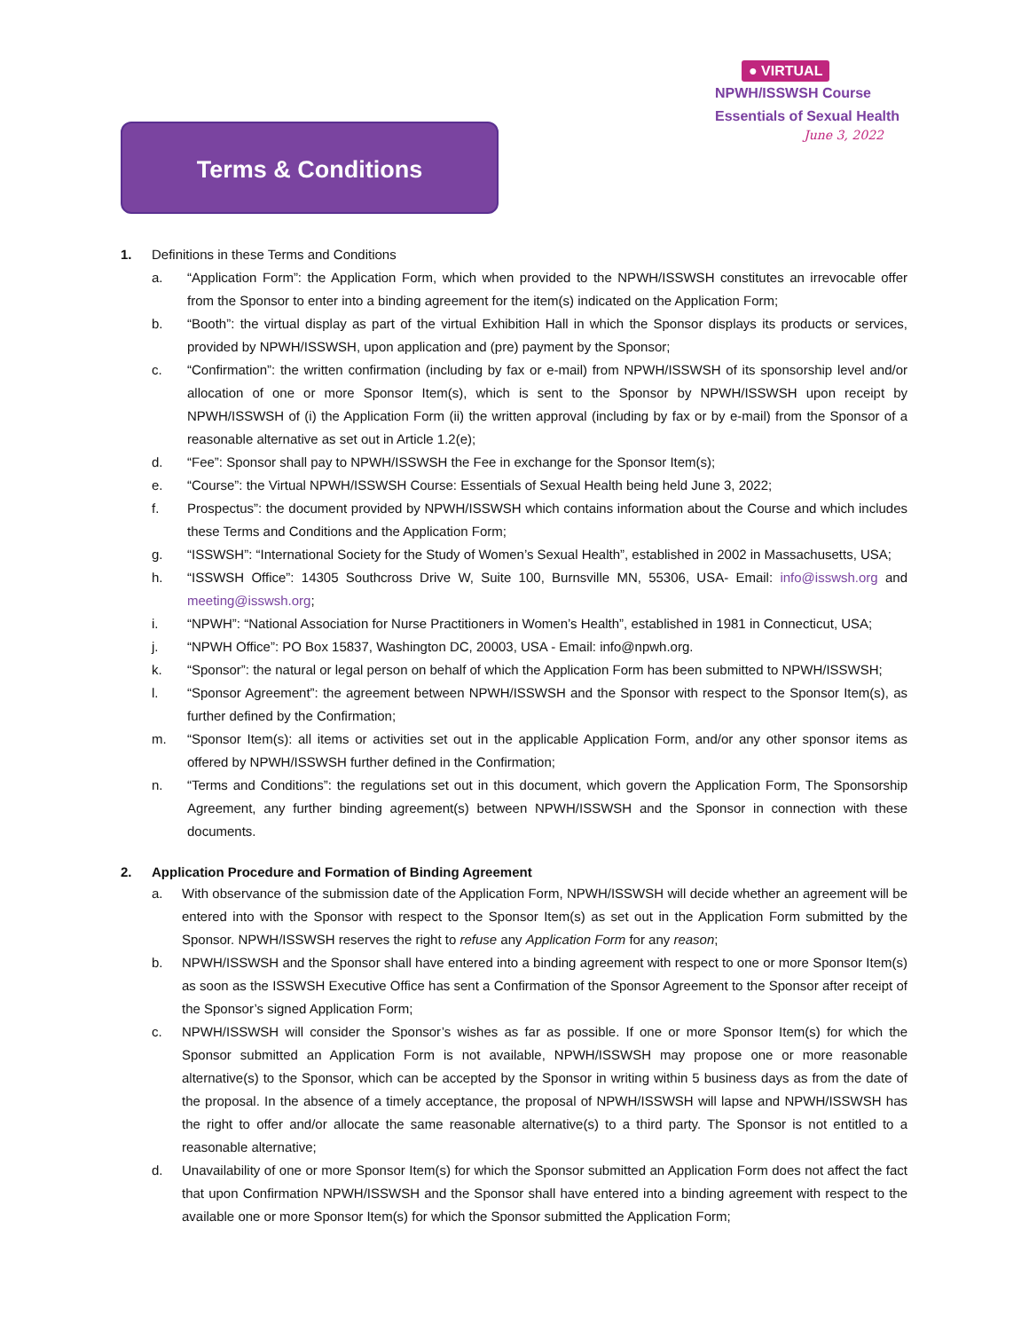● VIRTUAL
NPWH/ISSWSH Course
Essentials of Sexual Health
June 3, 2022
Terms & Conditions
1. Definitions in these Terms and Conditions
a. “Application Form”: the Application Form, which when provided to the NPWH/ISSWSH constitutes an irrevocable offer from the Sponsor to enter into a binding agreement for the item(s) indicated on the Application Form;
b. “Booth”: the virtual display as part of the virtual Exhibition Hall in which the Sponsor displays its products or services, provided by NPWH/ISSWSH, upon application and (pre) payment by the Sponsor;
c. “Confirmation”: the written confirmation (including by fax or e-mail) from NPWH/ISSWSH of its sponsorship level and/or allocation of one or more Sponsor Item(s), which is sent to the Sponsor by NPWH/ISSWSH upon receipt by NPWH/ISSWSH of (i) the Application Form (ii) the written approval (including by fax or by e-mail) from the Sponsor of a reasonable alternative as set out in Article 1.2(e);
d. “Fee”: Sponsor shall pay to NPWH/ISSWSH the Fee in exchange for the Sponsor Item(s);
e. “Course”: the Virtual NPWH/ISSWSH Course: Essentials of Sexual Health being held June 3, 2022;
f. Prospectus”: the document provided by NPWH/ISSWSH which contains information about the Course and which includes these Terms and Conditions and the Application Form;
g. “ISSWSH”: “International Society for the Study of Women’s Sexual Health”, established in 2002 in Massachusetts, USA;
h. “ISSWSH Office”: 14305 Southcross Drive W, Suite 100, Burnsville MN, 55306, USA- Email: info@isswsh.org and meeting@isswsh.org;
i. “NPWH”: “National Association for Nurse Practitioners in Women’s Health”, established in 1981 in Connecticut, USA;
j. “NPWH Office”: PO Box 15837, Washington DC, 20003, USA - Email: info@npwh.org.
k. “Sponsor”: the natural or legal person on behalf of which the Application Form has been submitted to NPWH/ISSWSH;
l. “Sponsor Agreement”: the agreement between NPWH/ISSWSH and the Sponsor with respect to the Sponsor Item(s), as further defined by the Confirmation;
m. “Sponsor Item(s): all items or activities set out in the applicable Application Form, and/or any other sponsor items as offered by NPWH/ISSWSH further defined in the Confirmation;
n. “Terms and Conditions”: the regulations set out in this document, which govern the Application Form, The Sponsorship Agreement, any further binding agreement(s) between NPWH/ISSWSH and the Sponsor in connection with these documents.
2. Application Procedure and Formation of Binding Agreement
a. With observance of the submission date of the Application Form, NPWH/ISSWSH will decide whether an agreement will be entered into with the Sponsor with respect to the Sponsor Item(s) as set out in the Application Form submitted by the Sponsor. NPWH/ISSWSH reserves the right to refuse any Application Form for any reason;
b. NPWH/ISSWSH and the Sponsor shall have entered into a binding agreement with respect to one or more Sponsor Item(s) as soon as the ISSWSH Executive Office has sent a Confirmation of the Sponsor Agreement to the Sponsor after receipt of the Sponsor’s signed Application Form;
c. NPWH/ISSWSH will consider the Sponsor’s wishes as far as possible. If one or more Sponsor Item(s) for which the Sponsor submitted an Application Form is not available, NPWH/ISSWSH may propose one or more reasonable alternative(s) to the Sponsor, which can be accepted by the Sponsor in writing within 5 business days as from the date of the proposal. In the absence of a timely acceptance, the proposal of NPWH/ISSWSH will lapse and NPWH/ISSWSH has the right to offer and/or allocate the same reasonable alternative(s) to a third party. The Sponsor is not entitled to a reasonable alternative;
d. Unavailability of one or more Sponsor Item(s) for which the Sponsor submitted an Application Form does not affect the fact that upon Confirmation NPWH/ISSWSH and the Sponsor shall have entered into a binding agreement with respect to the available one or more Sponsor Item(s) for which the Sponsor submitted the Application Form;